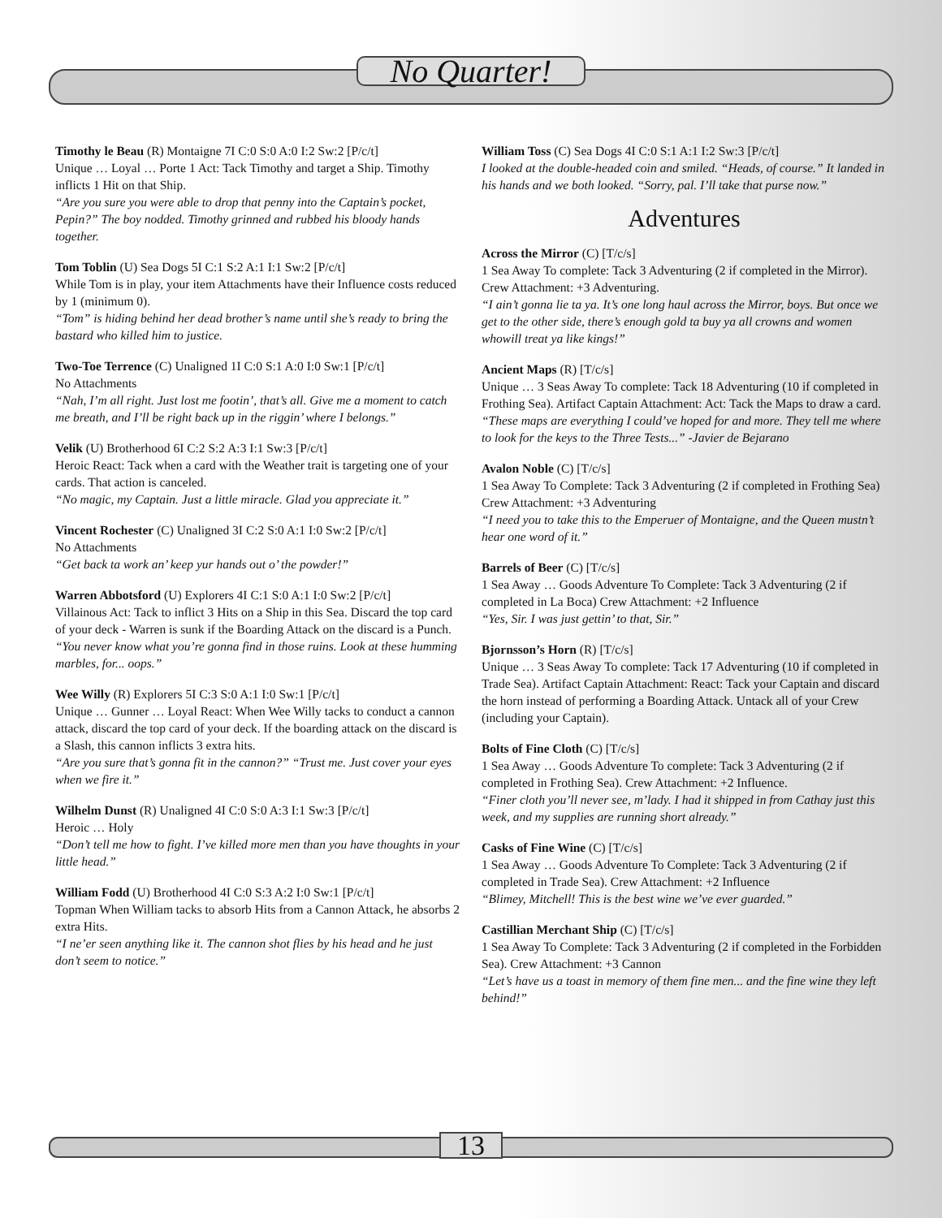No Quarter!
Timothy le Beau (R) Montaigne 7I C:0 S:0 A:0 I:2 Sw:2 [P/c/t]
Unique … Loyal … Porte 1 Act: Tack Timothy and target a Ship. Timothy inflicts 1 Hit on that Ship.
“Are you sure you were able to drop that penny into the Captain’s pocket, Pepin?” The boy nodded. Timothy grinned and rubbed his bloody hands together.
Tom Toblin (U) Sea Dogs 5I C:1 S:2 A:1 I:1 Sw:2 [P/c/t]
While Tom is in play, your item Attachments have their Influence costs reduced by 1 (minimum 0).
“Tom” is hiding behind her dead brother’s name until she’s ready to bring the bastard who killed him to justice.
Two-Toe Terrence (C) Unaligned 1I C:0 S:1 A:0 I:0 Sw:1 [P/c/t]
No Attachments
“Nah, I’m all right. Just lost me footin’, that’s all. Give me a moment to catch me breath, and I’ll be right back up in the riggin’ where I belongs.”
Velik (U) Brotherhood 6I C:2 S:2 A:3 I:1 Sw:3 [P/c/t]
Heroic React: Tack when a card with the Weather trait is targeting one of your cards. That action is canceled.
“No magic, my Captain. Just a little miracle. Glad you appreciate it.”
Vincent Rochester (C) Unaligned 3I C:2 S:0 A:1 I:0 Sw:2 [P/c/t]
No Attachments
“Get back ta work an’ keep yur hands out o’ the powder!”
Warren Abbotsford (U) Explorers 4I C:1 S:0 A:1 I:0 Sw:2 [P/c/t]
Villainous Act: Tack to inflict 3 Hits on a Ship in this Sea. Discard the top card of your deck - Warren is sunk if the Boarding Attack on the discard is a Punch.
“You never know what you’re gonna find in those ruins. Look at these humming marbles, for... oops.”
Wee Willy (R) Explorers 5I C:3 S:0 A:1 I:0 Sw:1 [P/c/t]
Unique … Gunner … Loyal React: When Wee Willy tacks to conduct a cannon attack, discard the top card of your deck. If the boarding attack on the discard is a Slash, this cannon inflicts 3 extra hits.
“Are you sure that’s gonna fit in the cannon?” “Trust me. Just cover your eyes when we fire it.”
Wilhelm Dunst (R) Unaligned 4I C:0 S:0 A:3 I:1 Sw:3 [P/c/t]
Heroic … Holy
“Don’t tell me how to fight. I’ve killed more men than you have thoughts in your little head.”
William Fodd (U) Brotherhood 4I C:0 S:3 A:2 I:0 Sw:1 [P/c/t]
Topman When William tacks to absorb Hits from a Cannon Attack, he absorbs 2 extra Hits.
“I ne’er seen anything like it. The cannon shot flies by his head and he just don’t seem to notice.”
William Toss (C) Sea Dogs 4I C:0 S:1 A:1 I:2 Sw:3 [P/c/t]
I looked at the double-headed coin and smiled. “Heads, of course.” It landed in his hands and we both looked. “Sorry, pal. I’ll take that purse now.”
Adventures
Across the Mirror (C) [T/c/s]
1 Sea Away To complete: Tack 3 Adventuring (2 if completed in the Mirror). Crew Attachment: +3 Adventuring.
“I ain’t gonna lie ta ya. It’s one long haul across the Mirror, boys. But once we get to the other side, there’s enough gold ta buy ya all crowns and women whowill treat ya like kings!”
Ancient Maps (R) [T/c/s]
Unique … 3 Seas Away To complete: Tack 18 Adventuring (10 if completed in Frothing Sea). Artifact Captain Attachment: Act: Tack the Maps to draw a card.
“These maps are everything I could’ve hoped for and more. They tell me where to look for the keys to the Three Tests...” -Javier de Bejarano
Avalon Noble (C) [T/c/s]
1 Sea Away To Complete: Tack 3 Adventuring (2 if completed in Frothing Sea) Crew Attachment: +3 Adventuring
“I need you to take this to the Emperuer of Montaigne, and the Queen mustn’t hear one word of it.”
Barrels of Beer (C) [T/c/s]
1 Sea Away … Goods Adventure To Complete: Tack 3 Adventuring (2 if completed in La Boca) Crew Attachment: +2 Influence
“Yes, Sir. I was just gettin’ to that, Sir.”
Bjornsson’s Horn (R) [T/c/s]
Unique … 3 Seas Away To complete: Tack 17 Adventuring (10 if completed in Trade Sea). Artifact Captain Attachment: React: Tack your Captain and discard the horn instead of performing a Boarding Attack. Untack all of your Crew (including your Captain).
Bolts of Fine Cloth (C) [T/c/s]
1 Sea Away … Goods Adventure To complete: Tack 3 Adventuring (2 if completed in Frothing Sea). Crew Attachment: +2 Influence.
“Finer cloth you’ll never see, m’lady. I had it shipped in from Cathay just this week, and my supplies are running short already.”
Casks of Fine Wine (C) [T/c/s]
1 Sea Away … Goods Adventure To Complete: Tack 3 Adventuring (2 if completed in Trade Sea). Crew Attachment: +2 Influence
“Blimey, Mitchell! This is the best wine we’ve ever guarded.”
Castillian Merchant Ship (C) [T/c/s]
1 Sea Away To Complete: Tack 3 Adventuring (2 if completed in the Forbidden Sea). Crew Attachment: +3 Cannon
“Let’s have us a toast in memory of them fine men... and the fine wine they left behind!”
13